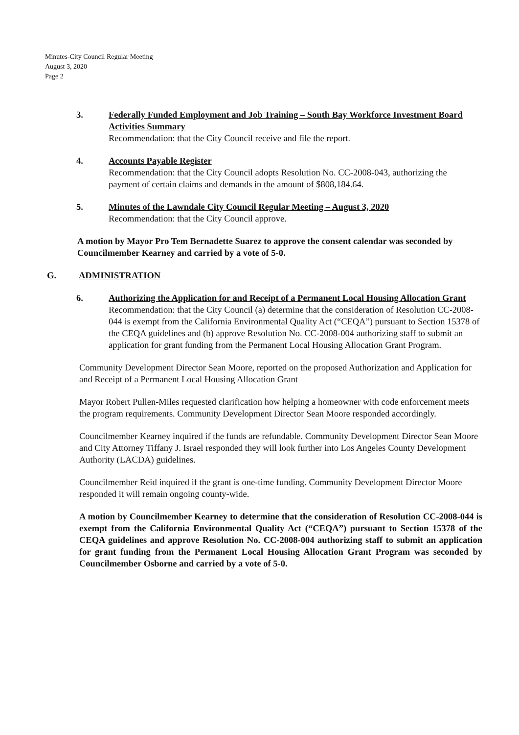Minutes-City Council Regular Meeting
August 3, 2020
Page 2
3. Federally Funded Employment and Job Training – South Bay Workforce Investment Board Activities Summary
Recommendation: that the City Council receive and file the report.
4. Accounts Payable Register
Recommendation: that the City Council adopts Resolution No. CC-2008-043, authorizing the payment of certain claims and demands in the amount of $808,184.64.
5. Minutes of the Lawndale City Council Regular Meeting – August 3, 2020
Recommendation: that the City Council approve.
A motion by Mayor Pro Tem Bernadette Suarez to approve the consent calendar was seconded by Councilmember Kearney and carried by a vote of 5-0.
G. ADMINISTRATION
6. Authorizing the Application for and Receipt of a Permanent Local Housing Allocation Grant
Recommendation: that the City Council (a) determine that the consideration of Resolution CC-2008-044 is exempt from the California Environmental Quality Act (“CEQA”) pursuant to Section 15378 of the CEQA guidelines and (b) approve Resolution No. CC-2008-004 authorizing staff to submit an application for grant funding from the Permanent Local Housing Allocation Grant Program.
Community Development Director Sean Moore, reported on the proposed Authorization and Application for and Receipt of a Permanent Local Housing Allocation Grant
Mayor Robert Pullen-Miles requested clarification how helping a homeowner with code enforcement meets the program requirements. Community Development Director Sean Moore responded accordingly.
Councilmember Kearney inquired if the funds are refundable. Community Development Director Sean Moore and City Attorney Tiffany J. Israel responded they will look further into Los Angeles County Development Authority (LACDA) guidelines.
Councilmember Reid inquired if the grant is one-time funding. Community Development Director Moore responded it will remain ongoing county-wide.
A motion by Councilmember Kearney to determine that the consideration of Resolution CC-2008-044 is exempt from the California Environmental Quality Act (“CEQA”) pursuant to Section 15378 of the CEQA guidelines and approve Resolution No. CC-2008-004 authorizing staff to submit an application for grant funding from the Permanent Local Housing Allocation Grant Program was seconded by Councilmember Osborne and carried by a vote of 5-0.